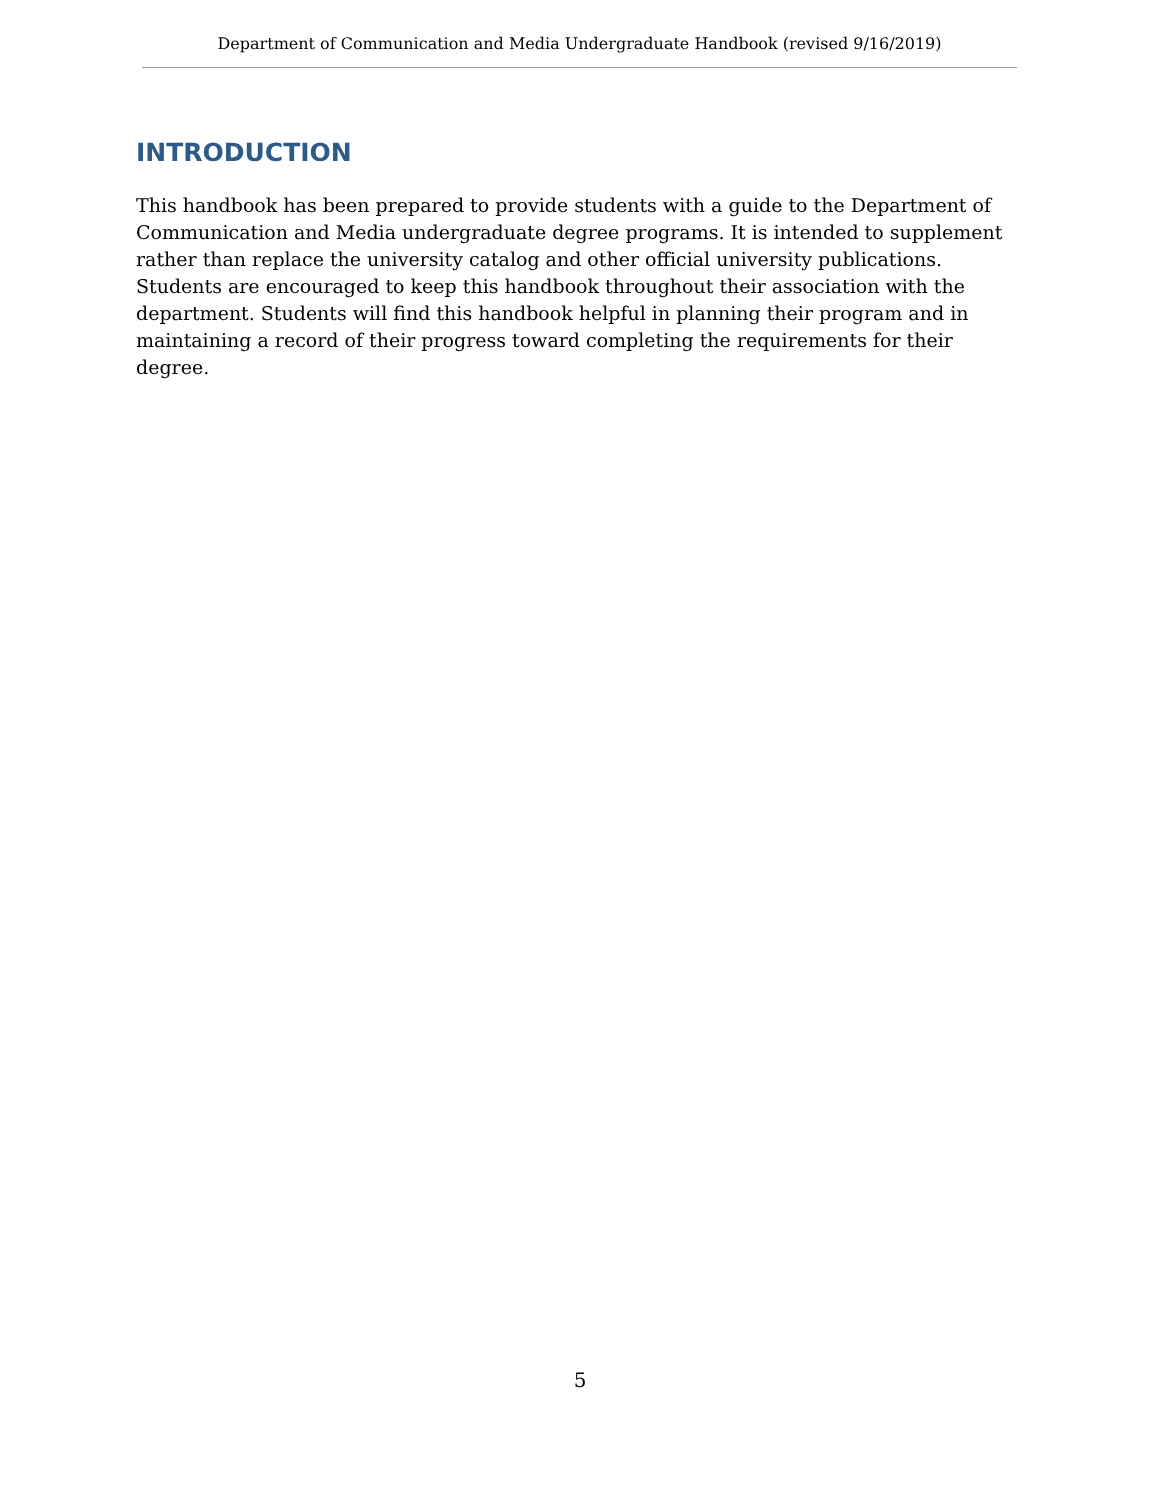Department of Communication and Media Undergraduate Handbook (revised 9/16/2019)
INTRODUCTION
This handbook has been prepared to provide students with a guide to the Department of Communication and Media undergraduate degree programs. It is intended to supplement rather than replace the university catalog and other official university publications. Students are encouraged to keep this handbook throughout their association with the department. Students will find this handbook helpful in planning their program and in maintaining a record of their progress toward completing the requirements for their degree.
5